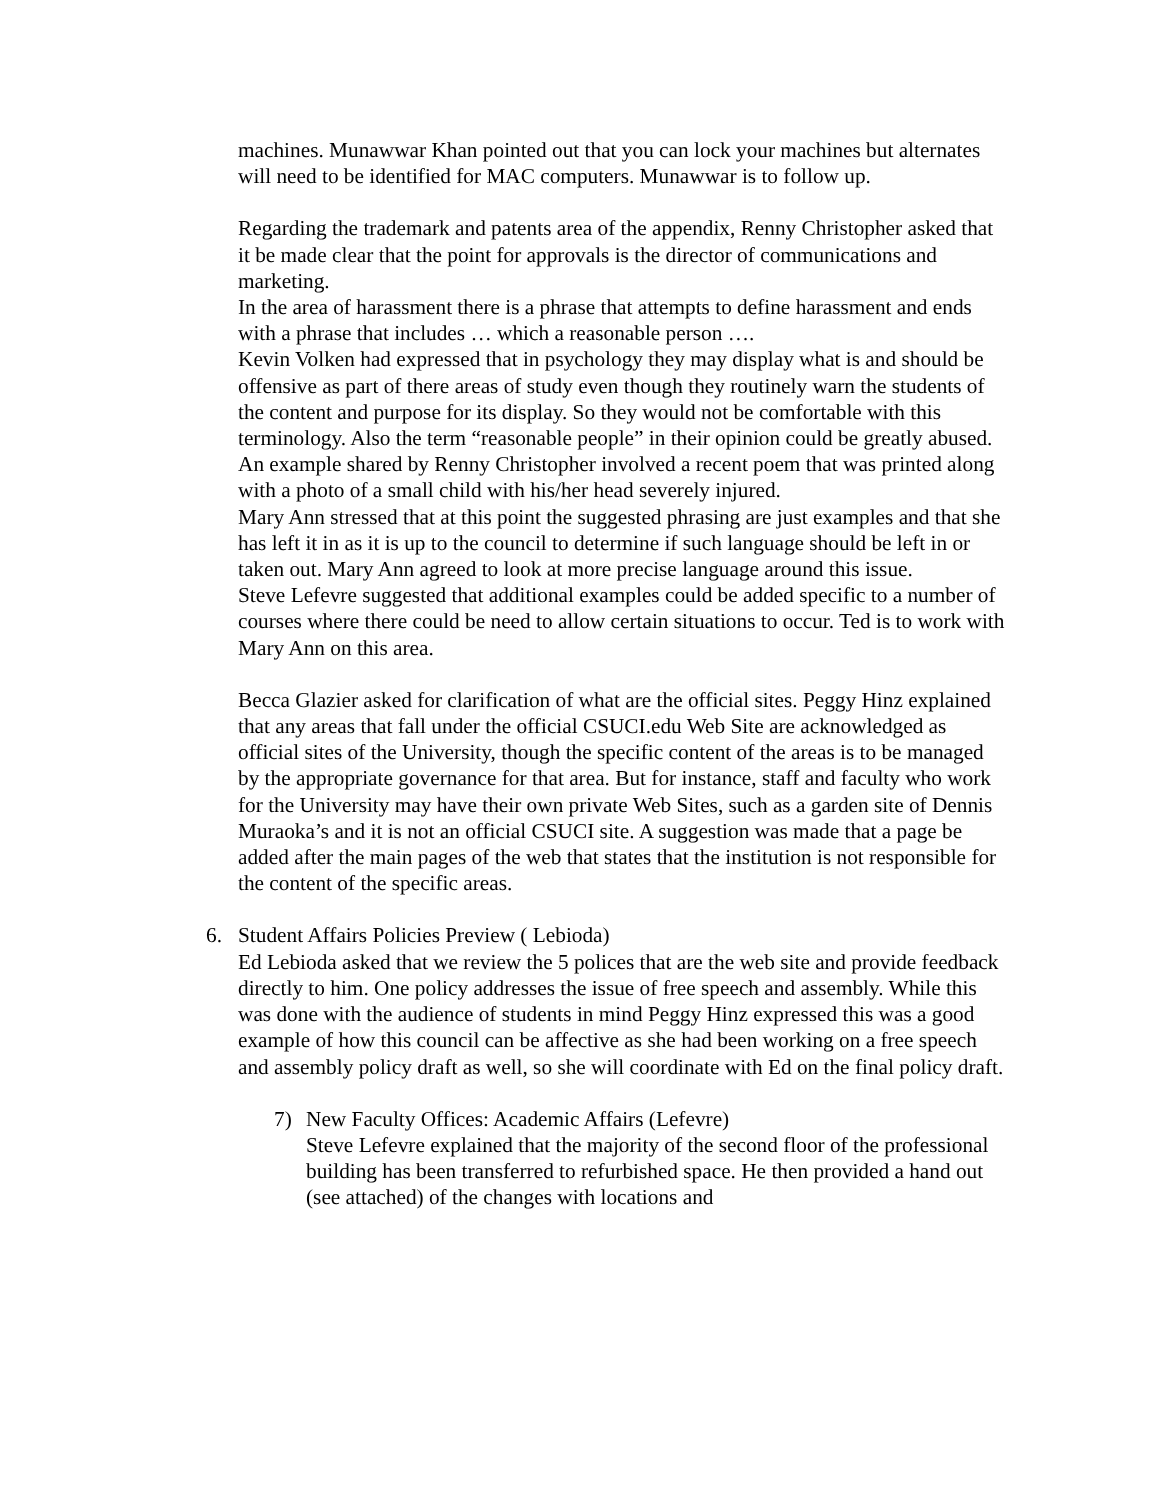machines. Munawwar Khan pointed out that you can lock your machines but alternates will need to be identified for MAC computers. Munawwar is to follow up.
Regarding the trademark and patents area of the appendix, Renny Christopher asked that it be made clear that the point for approvals is the director of communications and marketing.
In the area of harassment there is a phrase that attempts to define harassment and ends with a phrase that includes … which a reasonable person ….
Kevin Volken had expressed that in psychology they may display what is and should be offensive as part of there areas of study even though they routinely warn the students of the content and purpose for its display. So they would not be comfortable with this terminology. Also the term “reasonable people” in their opinion could be greatly abused. An example shared by Renny Christopher involved a recent poem that was printed along with a photo of a small child with his/her head severely injured.
Mary Ann stressed that at this point the suggested phrasing are just examples and that she has left it in as it is up to the council to determine if such language should be left in or taken out. Mary Ann agreed to look at more precise language around this issue.
Steve Lefevre suggested that additional examples could be added specific to a number of courses where there could be need to allow certain situations to occur. Ted is to work with Mary Ann on this area.
Becca Glazier asked for clarification of what are the official sites. Peggy Hinz explained that any areas that fall under the official CSUCI.edu Web Site are acknowledged as official sites of the University, though the specific content of the areas is to be managed by the appropriate governance for that area. But for instance, staff and faculty who work for the University may have their own private Web Sites, such as a garden site of Dennis Muraoka’s and it is not an official CSUCI site. A suggestion was made that a page be added after the main pages of the web that states that the institution is not responsible for the content of the specific areas.
6. Student Affairs Policies Preview ( Lebioda)
Ed Lebioda asked that we review the 5 polices that are the web site and provide feedback directly to him. One policy addresses the issue of free speech and assembly. While this was done with the audience of students in mind Peggy Hinz expressed this was a good example of how this council can be affective as she had been working on a free speech and assembly policy draft as well, so she will coordinate with Ed on the final policy draft.
7) New Faculty Offices: Academic Affairs (Lefevre)
Steve Lefevre explained that the majority of the second floor of the professional building has been transferred to refurbished space. He then provided a hand out (see attached) of the changes with locations and